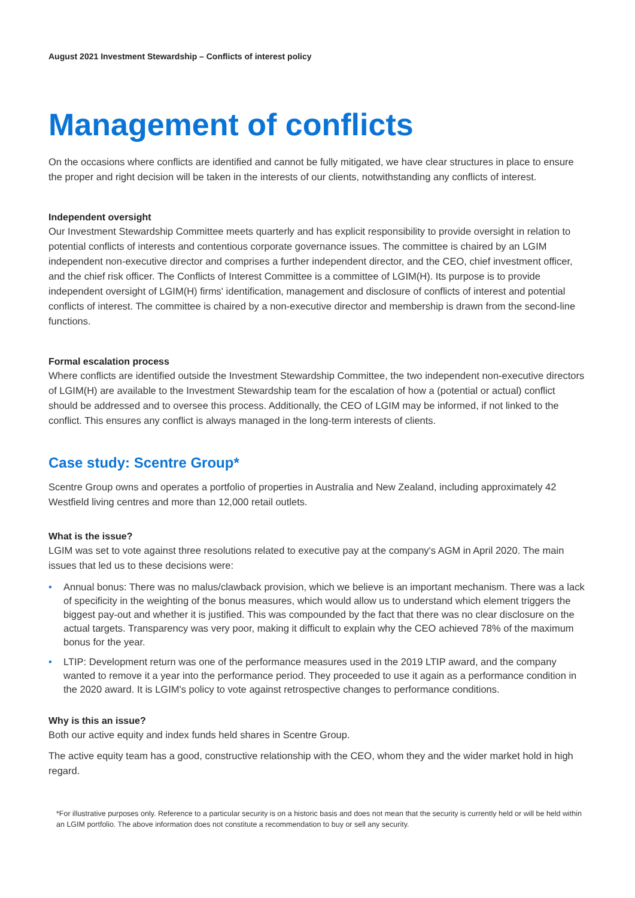August 2021 Investment Stewardship – Conflicts of interest policy
Management of conflicts
On the occasions where conflicts are identified and cannot be fully mitigated, we have clear structures in place to ensure the proper and right decision will be taken in the interests of our clients, notwithstanding any conflicts of interest.
Independent oversight
Our Investment Stewardship Committee meets quarterly and has explicit responsibility to provide oversight in relation to potential conflicts of interests and contentious corporate governance issues. The committee is chaired by an LGIM independent non-executive director and comprises a further independent director, and the CEO, chief investment officer, and the chief risk officer. The Conflicts of Interest Committee is a committee of LGIM(H). Its purpose is to provide independent oversight of LGIM(H) firms' identification, management and disclosure of conflicts of interest and potential conflicts of interest. The committee is chaired by a non-executive director and membership is drawn from the second-line functions.
Formal escalation process
Where conflicts are identified outside the Investment Stewardship Committee, the two independent non-executive directors of LGIM(H) are available to the Investment Stewardship team for the escalation of how a (potential or actual) conflict should be addressed and to oversee this process. Additionally, the CEO of LGIM may be informed, if not linked to the conflict. This ensures any conflict is always managed in the long-term interests of clients.
Case study: Scentre Group*
Scentre Group owns and operates a portfolio of properties in Australia and New Zealand, including approximately 42 Westfield living centres and more than 12,000 retail outlets.
What is the issue?
LGIM was set to vote against three resolutions related to executive pay at the company's AGM in April 2020. The main issues that led us to these decisions were:
• Annual bonus: There was no malus/clawback provision, which we believe is an important mechanism. There was a lack of specificity in the weighting of the bonus measures, which would allow us to understand which element triggers the biggest pay-out and whether it is justified. This was compounded by the fact that there was no clear disclosure on the actual targets. Transparency was very poor, making it difficult to explain why the CEO achieved 78% of the maximum bonus for the year.
• LTIP: Development return was one of the performance measures used in the 2019 LTIP award, and the company wanted to remove it a year into the performance period. They proceeded to use it again as a performance condition in the 2020 award. It is LGIM's policy to vote against retrospective changes to performance conditions.
Why is this an issue?
Both our active equity and index funds held shares in Scentre Group.
The active equity team has a good, constructive relationship with the CEO, whom they and the wider market hold in high regard.
*For illustrative purposes only. Reference to a particular security is on a historic basis and does not mean that the security is currently held or will be held within an LGIM portfolio. The above information does not constitute a recommendation to buy or sell any security.